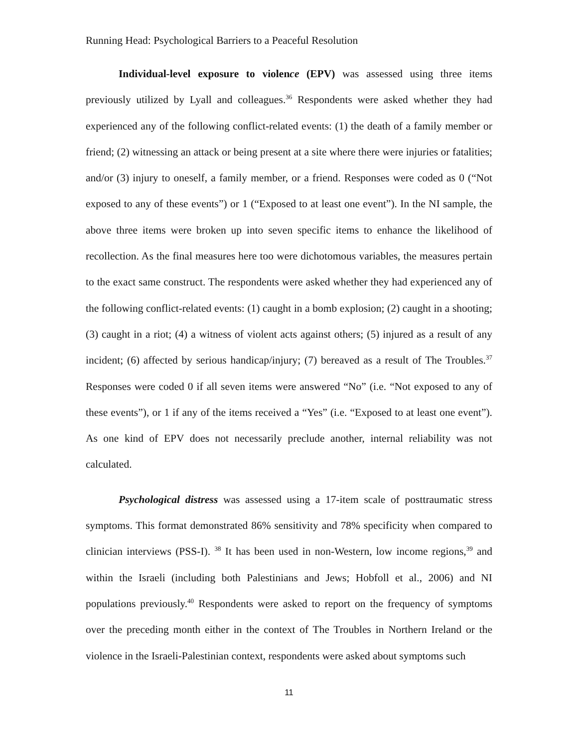Running Head: Psychological Barriers to a Peaceful Resolution
Individual-level exposure to violence (EPV) was assessed using three items previously utilized by Lyall and colleagues.<sup>36</sup> Respondents were asked whether they had experienced any of the following conflict-related events: (1) the death of a family member or friend; (2) witnessing an attack or being present at a site where there were injuries or fatalities; and/or (3) injury to oneself, a family member, or a friend. Responses were coded as 0 (“Not exposed to any of these events”) or 1 (“Exposed to at least one event”). In the NI sample, the above three items were broken up into seven specific items to enhance the likelihood of recollection. As the final measures here too were dichotomous variables, the measures pertain to the exact same construct. The respondents were asked whether they had experienced any of the following conflict-related events: (1) caught in a bomb explosion; (2) caught in a shooting; (3) caught in a riot; (4) a witness of violent acts against others; (5) injured as a result of any incident; (6) affected by serious handicap/injury; (7) bereaved as a result of The Troubles.<sup>37</sup> Responses were coded 0 if all seven items were answered “No” (i.e. “Not exposed to any of these events”), or 1 if any of the items received a “Yes” (i.e. “Exposed to at least one event”). As one kind of EPV does not necessarily preclude another, internal reliability was not calculated.
Psychological distress was assessed using a 17-item scale of posttraumatic stress symptoms. This format demonstrated 86% sensitivity and 78% specificity when compared to clinician interviews (PSS-I). <sup>38</sup> It has been used in non-Western, low income regions,<sup>39</sup> and within the Israeli (including both Palestinians and Jews; Hobfoll et al., 2006) and NI populations previously.<sup>40</sup> Respondents were asked to report on the frequency of symptoms over the preceding month either in the context of The Troubles in Northern Ireland or the violence in the Israeli-Palestinian context, respondents were asked about symptoms such
11